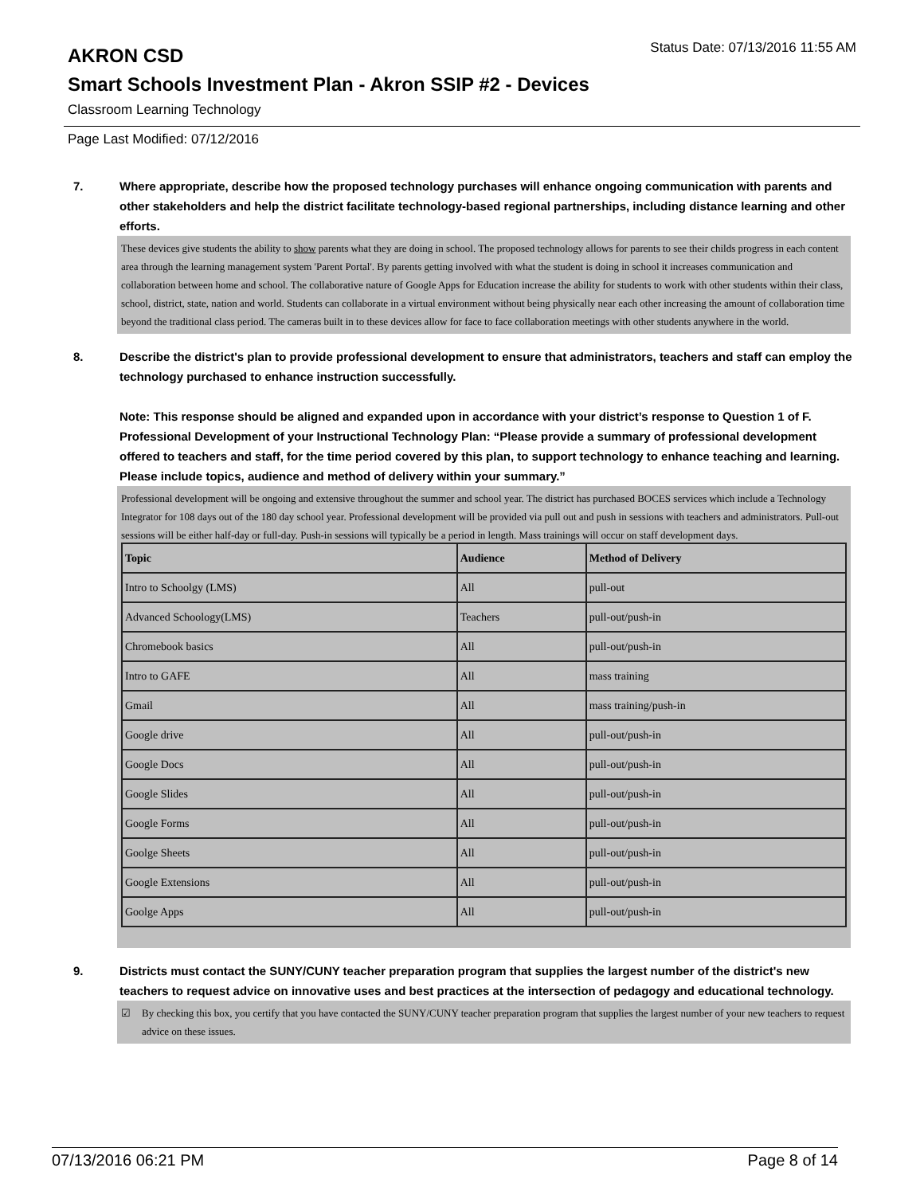AKRON CSD
Status Date: 07/13/2016 11:55 AM
Smart Schools Investment Plan - Akron SSIP #2 - Devices
Classroom Learning Technology
Page Last Modified: 07/12/2016
7. Where appropriate, describe how the proposed technology purchases will enhance ongoing communication with parents and other stakeholders and help the district facilitate technology-based regional partnerships, including distance learning and other efforts.
These devices give students the ability to show parents what they are doing in school. The proposed technology allows for parents to see their childs progress in each content area through the learning management system 'Parent Portal'. By parents getting involved with what the student is doing in school it increases communication and collaboration between home and school. The collaborative nature of Google Apps for Education increase the ability for students to work with other students within their class, school, district, state, nation and world. Students can collaborate in a virtual environment without being physically near each other increasing the amount of collaboration time beyond the traditional class period. The cameras built in to these devices allow for face to face collaboration meetings with other students anywhere in the world.
8. Describe the district's plan to provide professional development to ensure that administrators, teachers and staff can employ the technology purchased to enhance instruction successfully.
Note: This response should be aligned and expanded upon in accordance with your district’s response to Question 1 of F. Professional Development of your Instructional Technology Plan: “Please provide a summary of professional development offered to teachers and staff, for the time period covered by this plan, to support technology to enhance teaching and learning. Please include topics, audience and method of delivery within your summary.”
Professional development will be ongoing and extensive throughout the summer and school year. The district has purchased BOCES services which include a Technology Integrator for 108 days out of the 180 day school year. Professional development will be provided via pull out and push in sessions with teachers and administrators. Pull-out sessions will be either half-day or full-day. Push-in sessions will typically be a period in length. Mass trainings will occur on staff development days.
| Topic | Audience | Method of Delivery |
| --- | --- | --- |
| Intro to Schoolgy (LMS) | All | pull-out |
| Advanced Schoology(LMS) | Teachers | pull-out/push-in |
| Chromebook basics | All | pull-out/push-in |
| Intro to GAFE | All | mass training |
| Gmail | All | mass training/push-in |
| Google drive | All | pull-out/push-in |
| Google Docs | All | pull-out/push-in |
| Google Slides | All | pull-out/push-in |
| Google Forms | All | pull-out/push-in |
| Goolge Sheets | All | pull-out/push-in |
| Google Extensions | All | pull-out/push-in |
| Goolge Apps | All | pull-out/push-in |
9. Districts must contact the SUNY/CUNY teacher preparation program that supplies the largest number of the district's new teachers to request advice on innovative uses and best practices at the intersection of pedagogy and educational technology.
☑ By checking this box, you certify that you have contacted the SUNY/CUNY teacher preparation program that supplies the largest number of your new teachers to request advice on these issues.
07/13/2016 06:21 PM Page 8 of 14